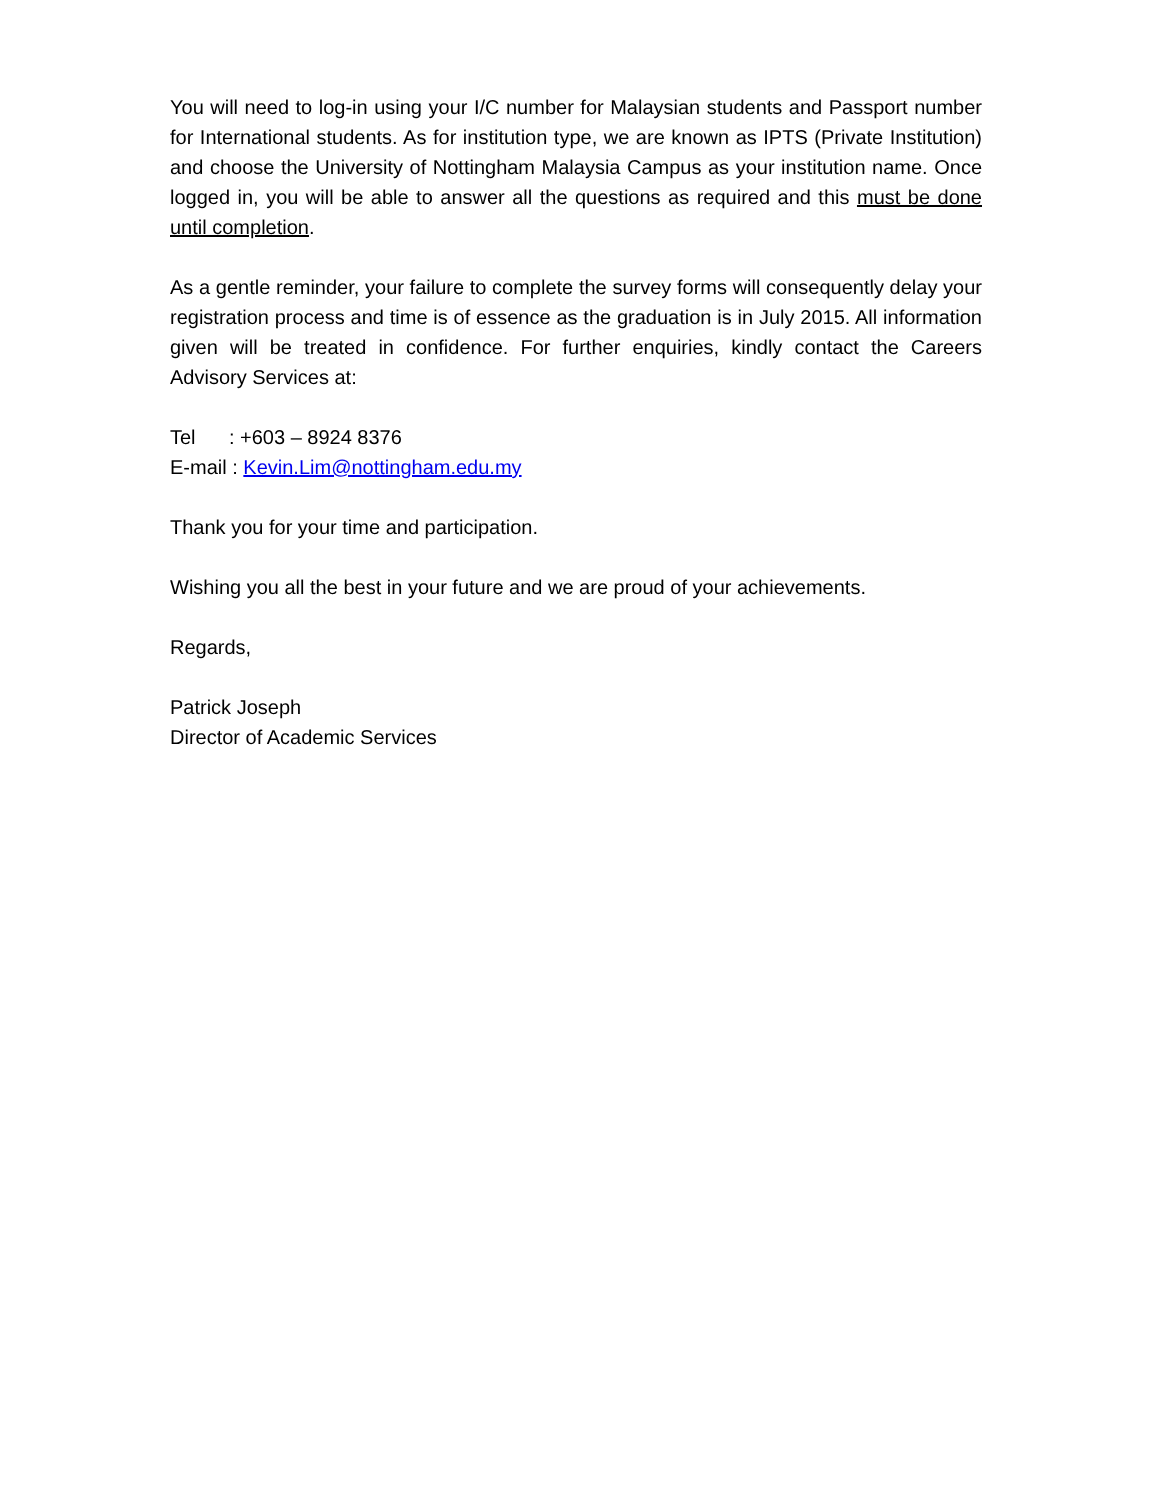You will need to log-in using your I/C number for Malaysian students and Passport number for International students. As for institution type, we are known as IPTS (Private Institution) and choose the University of Nottingham Malaysia Campus as your institution name. Once logged in, you will be able to answer all the questions as required and this must be done until completion.
As a gentle reminder, your failure to complete the survey forms will consequently delay your registration process and time is of essence as the graduation is in July 2015. All information given will be treated in confidence. For further enquiries, kindly contact the Careers Advisory Services at:
Tel : +603 – 8924 8376
E-mail : Kevin.Lim@nottingham.edu.my
Thank you for your time and participation.
Wishing you all the best in your future and we are proud of your achievements.
Regards,
Patrick Joseph
Director of Academic Services